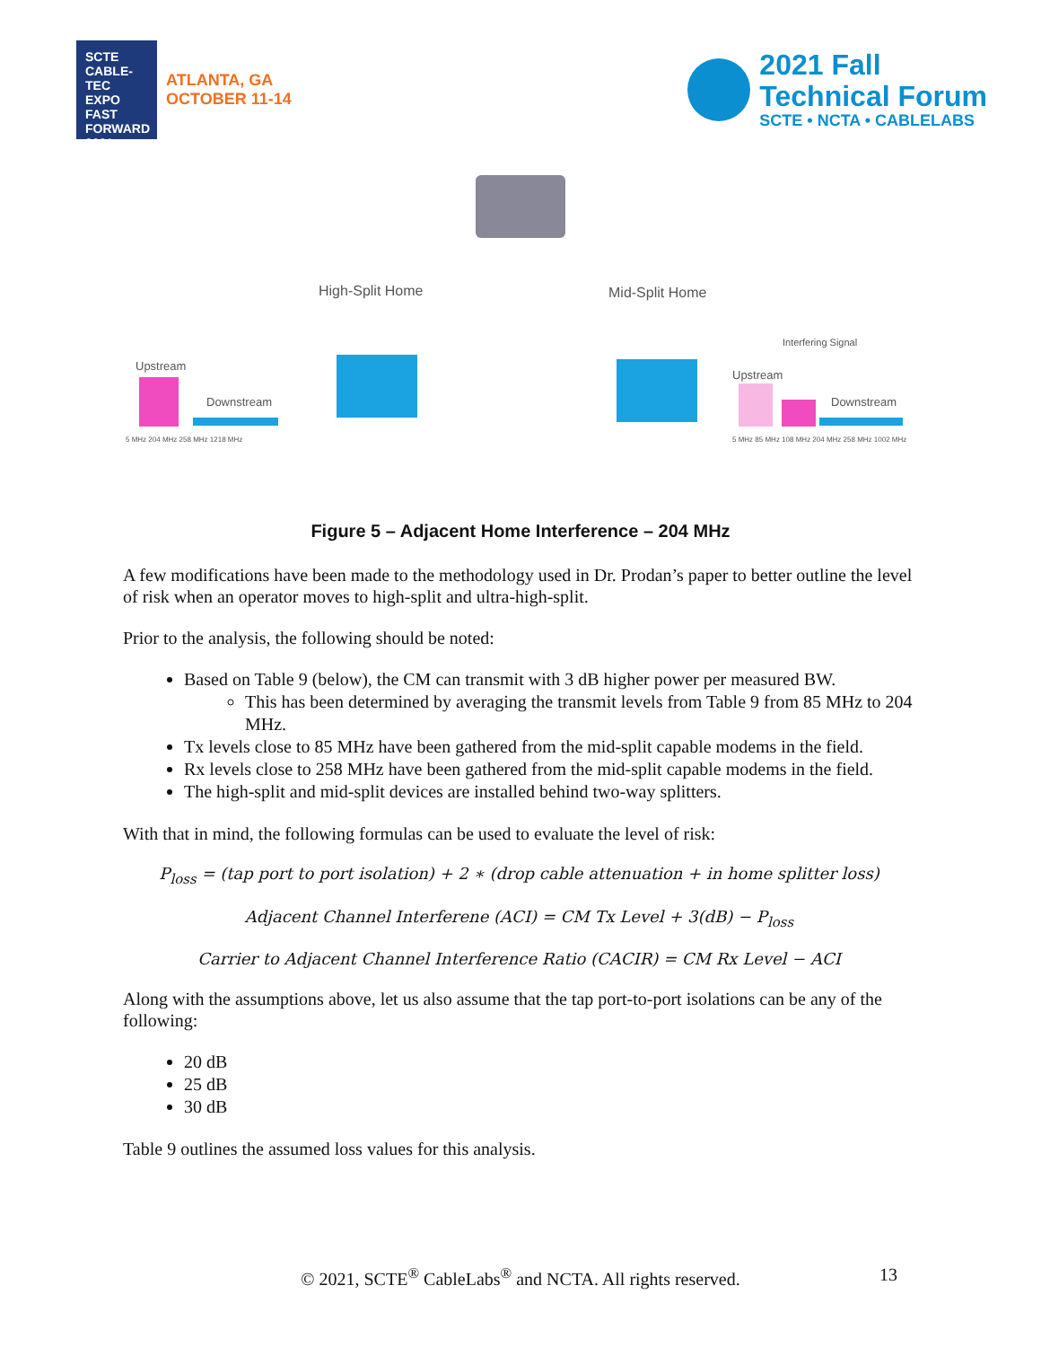SCTE CABLE-TEC EXPO FAST FORWARD 2021
ATLANTA, GA
OCTOBER 11-14
2021 Fall
Technical Forum
SCTE • NCTA • CABLELABS
High-Split Home Mid-Split Home
Upstream
Downstream
Interfering Signal
Upstream
Downstream
5 MHz 204 MHz 258 MHz 1218 MHz
5 MHz 85 MHz 108 MHz 204 MHz 258 MHz 1002 MHz
Figure 5 – Adjacent Home Interference – 204 MHz
A few modifications have been made to the methodology used in Dr. Prodan’s paper to better outline the level of risk when an operator moves to high-split and ultra-high-split.
Prior to the analysis, the following should be noted:
Based on Table 9 (below), the CM can transmit with 3 dB higher power per measured BW.
This has been determined by averaging the transmit levels from Table 9 from 85 MHz to 204 MHz.
Tx levels close to 85 MHz have been gathered from the mid-split capable modems in the field.
Rx levels close to 258 MHz have been gathered from the mid-split capable modems in the field.
The high-split and mid-split devices are installed behind two-way splitters.
With that in mind, the following formulas can be used to evaluate the level of risk:
P<sub>loss</sub> = (tap port to port isolation) + 2 ∗ (drop cable attenuation + in home splitter loss)
Adjacent Channel Interferene (ACI) = CM Tx Level + 3(dB) − P<sub>loss</sub>
Carrier to Adjacent Channel Interference Ratio (CACIR) = CM Rx Level − ACI
Along with the assumptions above, let us also assume that the tap port-to-port isolations can be any of the following:
20 dB
25 dB
30 dB
Table 9 outlines the assumed loss values for this analysis.
© 2021, SCTE<sup>®</sup> CableLabs<sup>®</sup> and NCTA. All rights reserved. 13